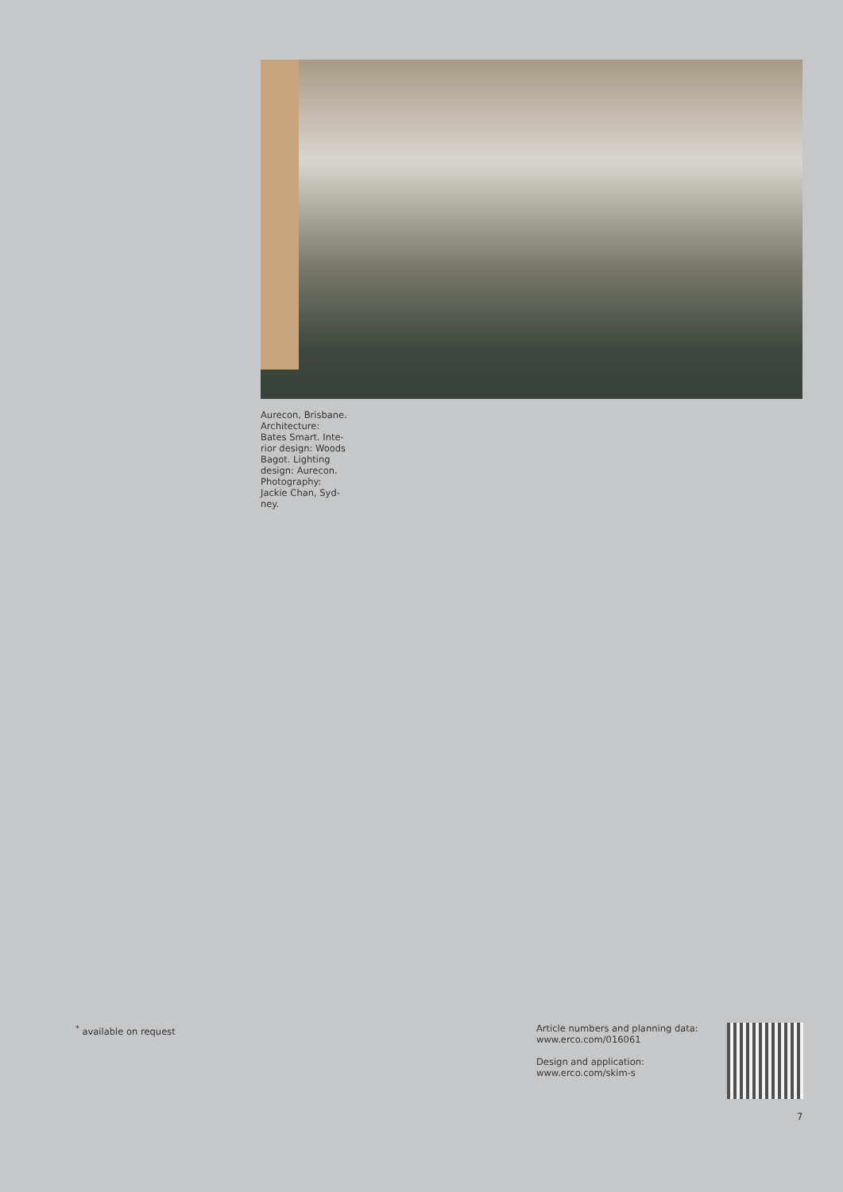Aurecon, Brisbane. Architecture: Bates Smart. Inte-rior design: Woods Bagot. Lighting design: Aurecon. Photography: Jackie Chan, Syd-ney.
<sup>*</sup> available on request Article numbers and planning data:
www.erco.com/016061
Design and application:
www.erco.com/skim-s
7